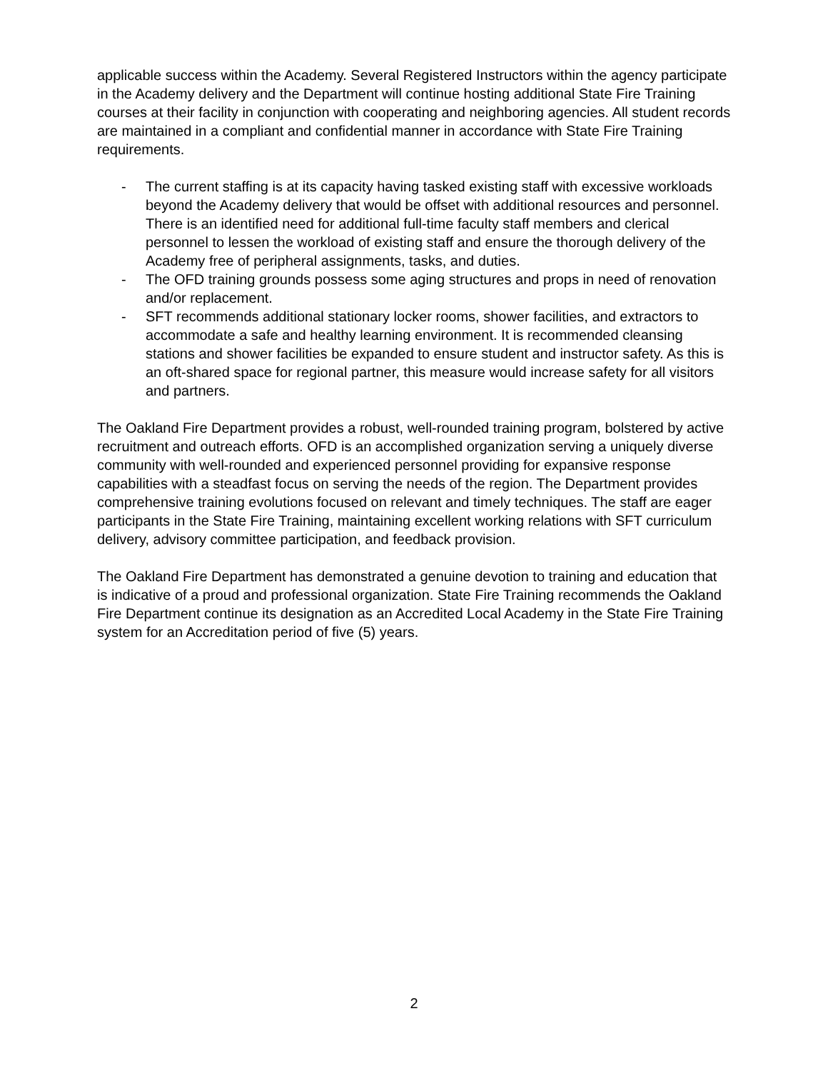applicable success within the Academy. Several Registered Instructors within the agency participate in the Academy delivery and the Department will continue hosting additional State Fire Training courses at their facility in conjunction with cooperating and neighboring agencies. All student records are maintained in a compliant and confidential manner in accordance with State Fire Training requirements.
- The current staffing is at its capacity having tasked existing staff with excessive workloads beyond the Academy delivery that would be offset with additional resources and personnel. There is an identified need for additional full-time faculty staff members and clerical personnel to lessen the workload of existing staff and ensure the thorough delivery of the Academy free of peripheral assignments, tasks, and duties.
- The OFD training grounds possess some aging structures and props in need of renovation and/or replacement.
- SFT recommends additional stationary locker rooms, shower facilities, and extractors to accommodate a safe and healthy learning environment. It is recommended cleansing stations and shower facilities be expanded to ensure student and instructor safety. As this is an oft-shared space for regional partner, this measure would increase safety for all visitors and partners.
The Oakland Fire Department provides a robust, well-rounded training program, bolstered by active recruitment and outreach efforts. OFD is an accomplished organization serving a uniquely diverse community with well-rounded and experienced personnel providing for expansive response capabilities with a steadfast focus on serving the needs of the region. The Department provides comprehensive training evolutions focused on relevant and timely techniques. The staff are eager participants in the State Fire Training, maintaining excellent working relations with SFT curriculum delivery, advisory committee participation, and feedback provision.
The Oakland Fire Department has demonstrated a genuine devotion to training and education that is indicative of a proud and professional organization. State Fire Training recommends the Oakland Fire Department continue its designation as an Accredited Local Academy in the State Fire Training system for an Accreditation period of five (5) years.
2